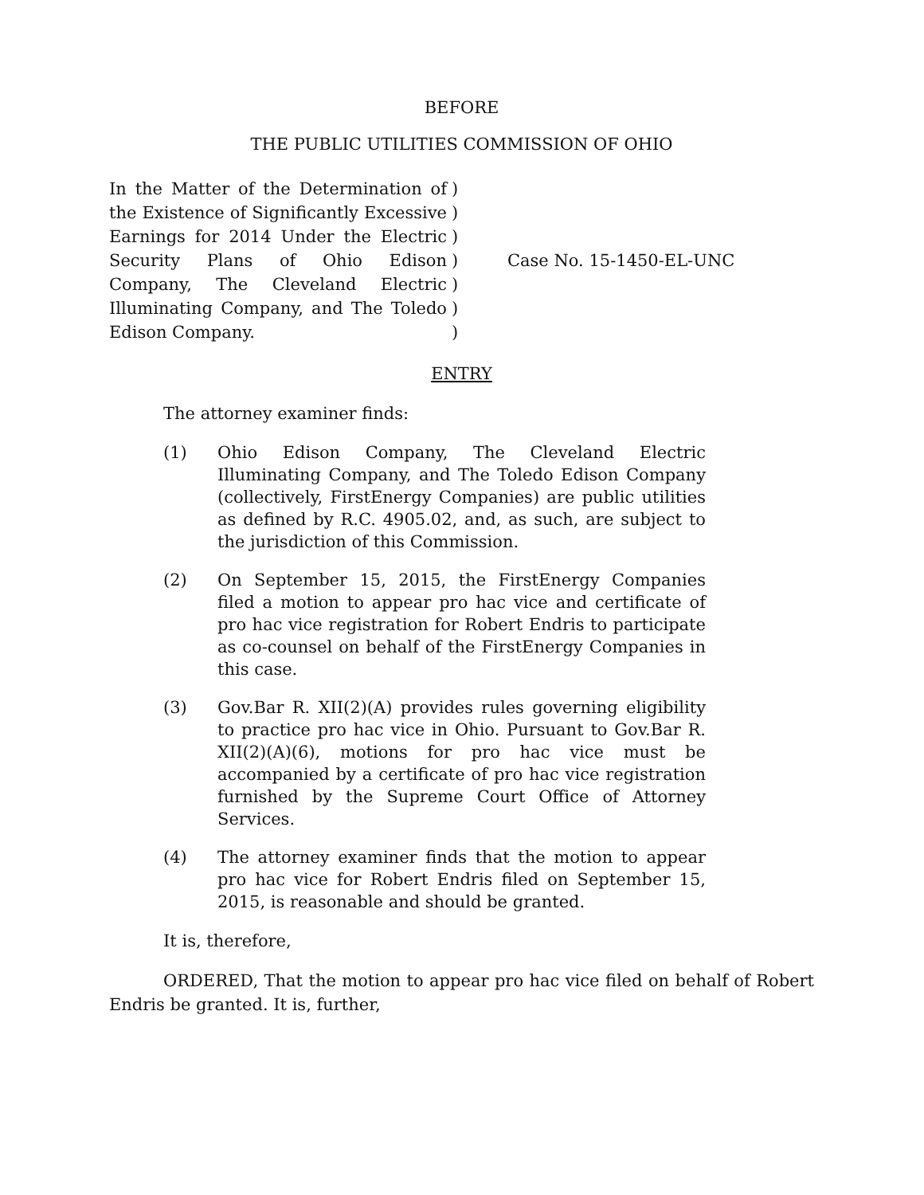BEFORE
THE PUBLIC UTILITIES COMMISSION OF OHIO
| In the Matter of the Determination of the Existence of Significantly Excessive Earnings for 2014 Under the Electric Security Plans of Ohio Edison Company, The Cleveland Electric Illuminating Company, and The Toledo Edison Company. | ) ) ) ) ) ) ) | Case No. 15-1450-EL-UNC |
ENTRY
The attorney examiner finds:
(1) Ohio Edison Company, The Cleveland Electric Illuminating Company, and The Toledo Edison Company (collectively, FirstEnergy Companies) are public utilities as defined by R.C. 4905.02, and, as such, are subject to the jurisdiction of this Commission.
(2) On September 15, 2015, the FirstEnergy Companies filed a motion to appear pro hac vice and certificate of pro hac vice registration for Robert Endris to participate as co-counsel on behalf of the FirstEnergy Companies in this case.
(3) Gov.Bar R. XII(2)(A) provides rules governing eligibility to practice pro hac vice in Ohio. Pursuant to Gov.Bar R. XII(2)(A)(6), motions for pro hac vice must be accompanied by a certificate of pro hac vice registration furnished by the Supreme Court Office of Attorney Services.
(4) The attorney examiner finds that the motion to appear pro hac vice for Robert Endris filed on September 15, 2015, is reasonable and should be granted.
It is, therefore,
ORDERED, That the motion to appear pro hac vice filed on behalf of Robert Endris be granted. It is, further,